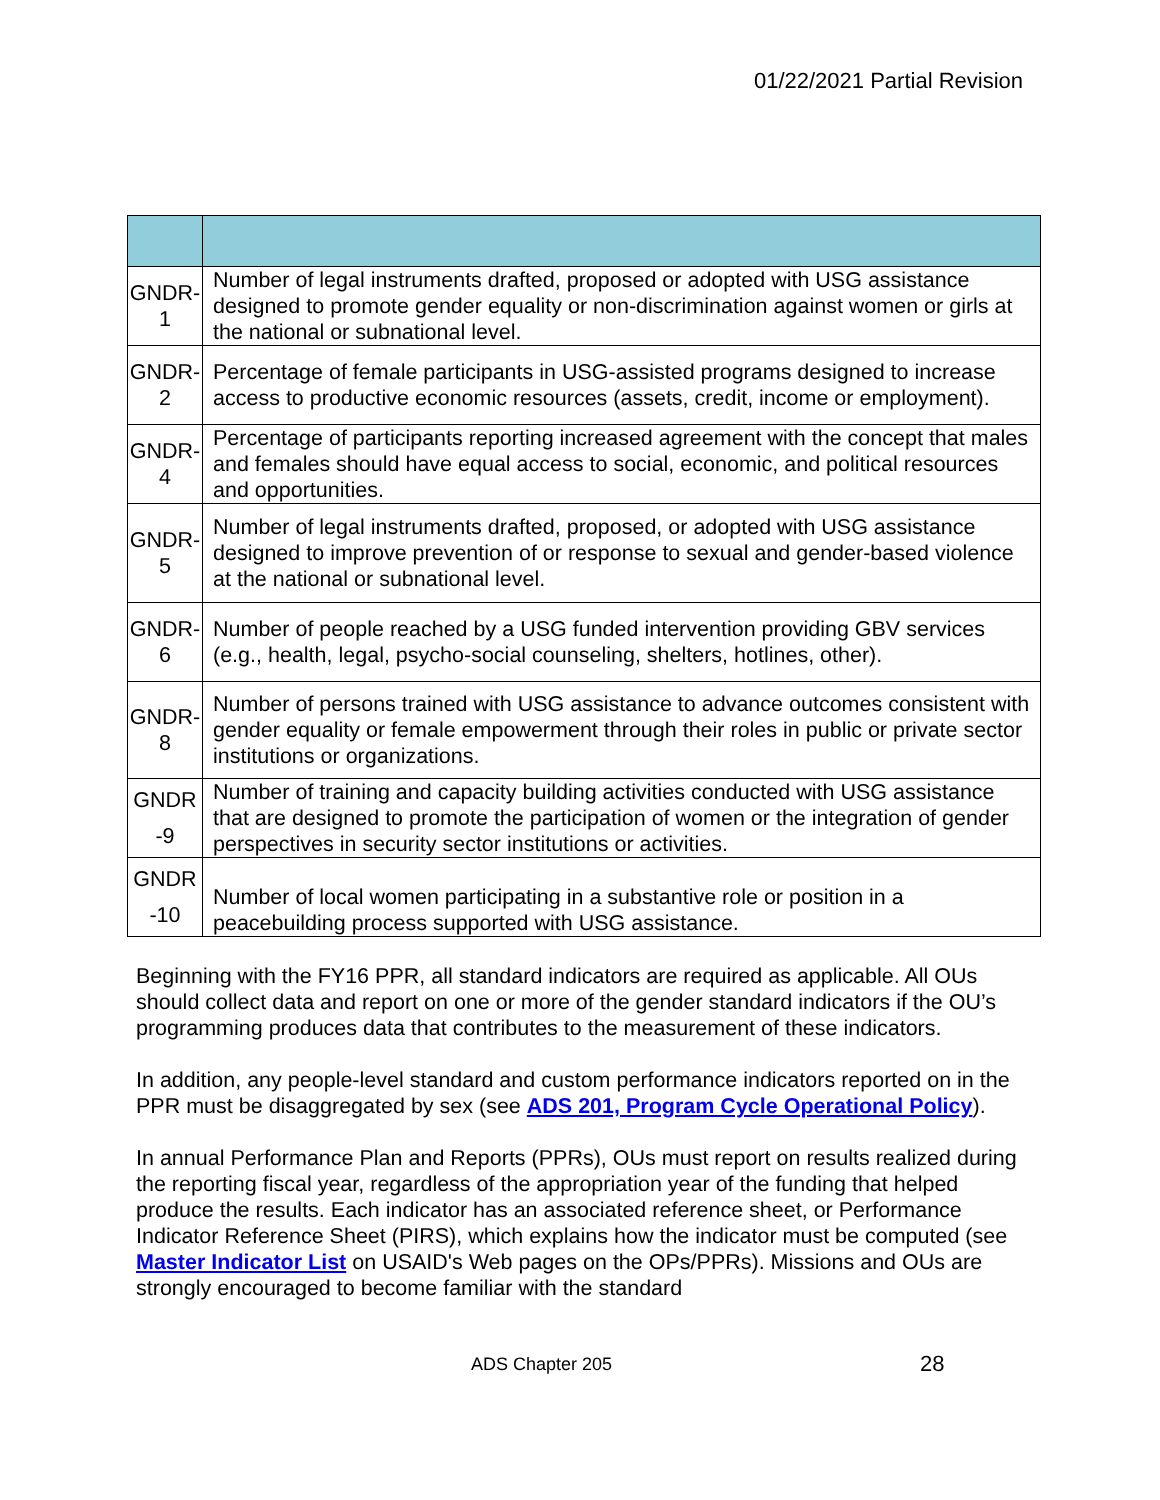01/22/2021 Partial Revision
| GNDR- 1 | Number of legal instruments drafted, proposed or adopted with USG assistance designed to promote gender equality or non-discrimination against women or girls at the national or subnational level. |
| GNDR- 2 | Percentage of female participants in USG-assisted programs designed to increase access to productive economic resources (assets, credit, income or employment). |
| GNDR- 4 | Percentage of participants reporting increased agreement with the concept that males and females should have equal access to social, economic, and political resources and opportunities. |
| GNDR- 5 | Number of legal instruments drafted, proposed, or adopted with USG assistance designed to improve prevention of or response to sexual and gender-based violence at the national or subnational level. |
| GNDR- 6 | Number of people reached by a USG funded intervention providing GBV services (e.g., health, legal, psycho-social counseling, shelters, hotlines, other). |
| GNDR- 8 | Number of persons trained with USG assistance to advance outcomes consistent with gender equality or female empowerment through their roles in public or private sector institutions or organizations. |
| GNDR -9 | Number of training and capacity building activities conducted with USG assistance that are designed to promote the participation of women or the integration of gender perspectives in security sector institutions or activities. |
| GNDR -10 | Number of local women participating in a substantive role or position in a peacebuilding process supported with USG assistance. |
Beginning with the FY16 PPR, all standard indicators are required as applicable. All OUs should collect data and report on one or more of the gender standard indicators if the OU’s programming produces data that contributes to the measurement of these indicators.
In addition, any people-level standard and custom performance indicators reported on in the PPR must be disaggregated by sex (see ADS 201, Program Cycle Operational Policy).
In annual Performance Plan and Reports (PPRs), OUs must report on results realized during the reporting fiscal year, regardless of the appropriation year of the funding that helped produce the results. Each indicator has an associated reference sheet, or Performance Indicator Reference Sheet (PIRS), which explains how the indicator must be computed (see Master Indicator List on USAID's Web pages on the OPs/PPRs). Missions and OUs are strongly encouraged to become familiar with the standard
ADS Chapter 205 28